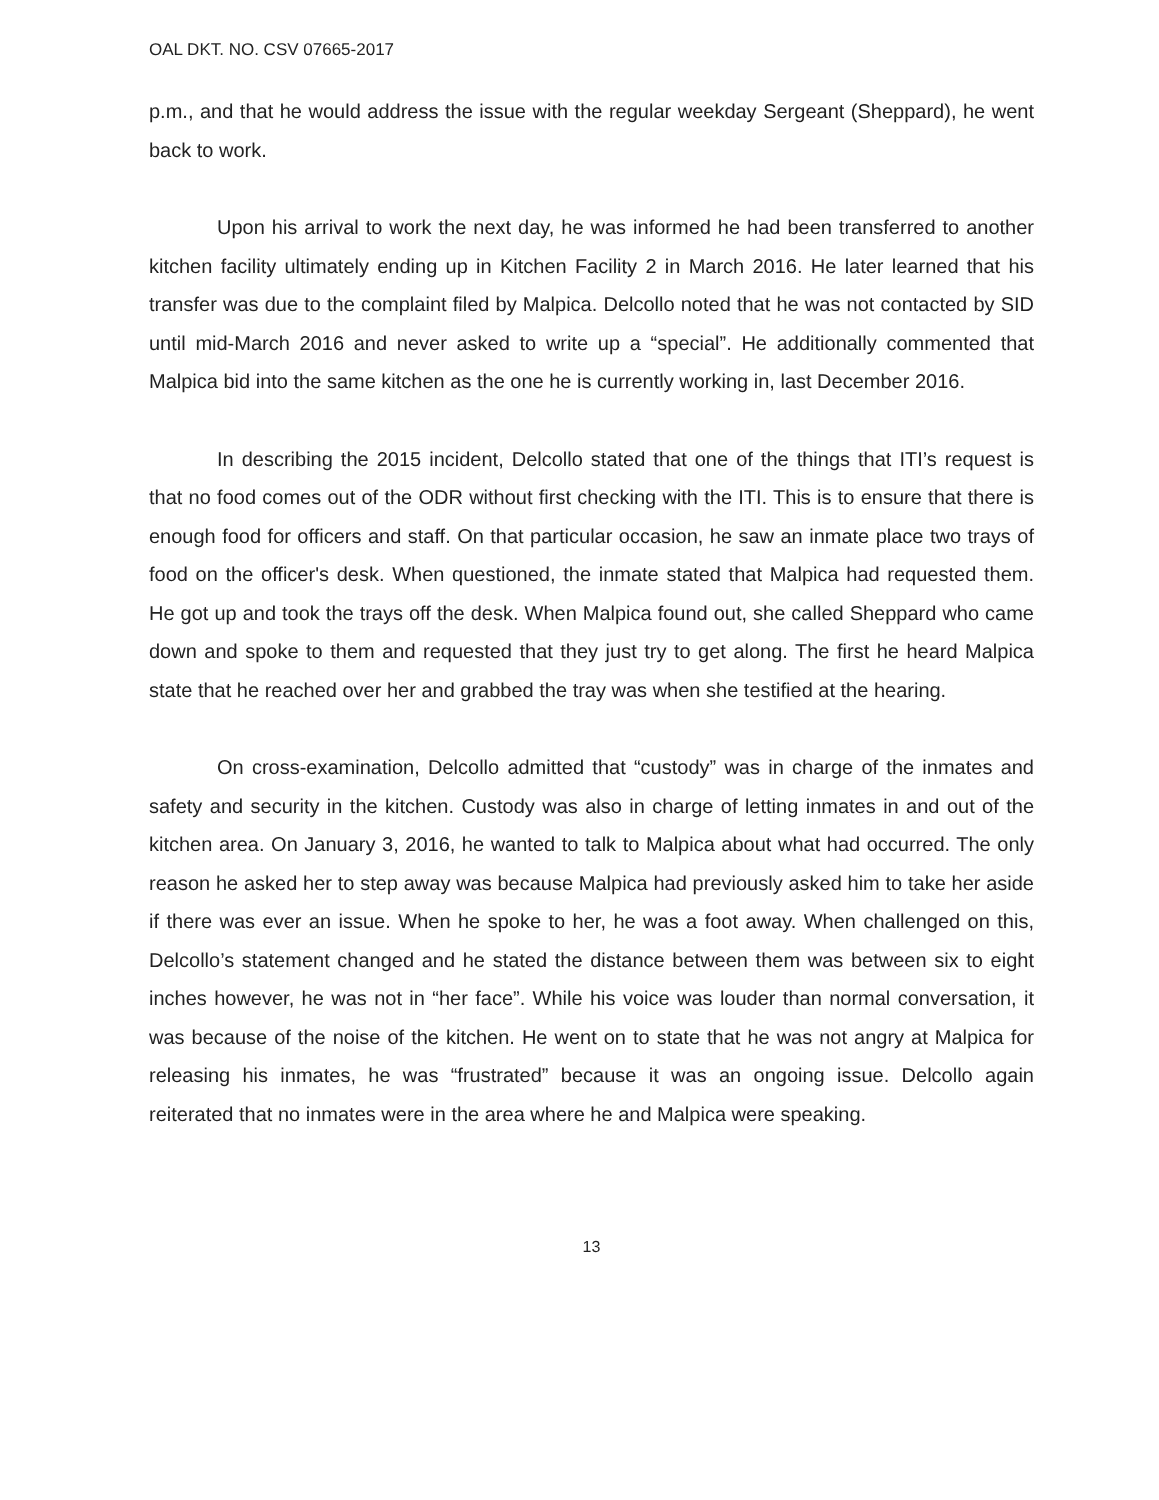OAL DKT. NO. CSV 07665-2017
p.m., and that he would address the issue with the regular weekday Sergeant (Sheppard), he went back to work.
Upon his arrival to work the next day, he was informed he had been transferred to another kitchen facility ultimately ending up in Kitchen Facility 2 in March 2016. He later learned that his transfer was due to the complaint filed by Malpica. Delcollo noted that he was not contacted by SID until mid-March 2016 and never asked to write up a “special”. He additionally commented that Malpica bid into the same kitchen as the one he is currently working in, last December 2016.
In describing the 2015 incident, Delcollo stated that one of the things that ITI’s request is that no food comes out of the ODR without first checking with the ITI. This is to ensure that there is enough food for officers and staff. On that particular occasion, he saw an inmate place two trays of food on the officer's desk. When questioned, the inmate stated that Malpica had requested them. He got up and took the trays off the desk. When Malpica found out, she called Sheppard who came down and spoke to them and requested that they just try to get along. The first he heard Malpica state that he reached over her and grabbed the tray was when she testified at the hearing.
On cross-examination, Delcollo admitted that “custody” was in charge of the inmates and safety and security in the kitchen. Custody was also in charge of letting inmates in and out of the kitchen area. On January 3, 2016, he wanted to talk to Malpica about what had occurred. The only reason he asked her to step away was because Malpica had previously asked him to take her aside if there was ever an issue. When he spoke to her, he was a foot away. When challenged on this, Delcollo’s statement changed and he stated the distance between them was between six to eight inches however, he was not in “her face”. While his voice was louder than normal conversation, it was because of the noise of the kitchen. He went on to state that he was not angry at Malpica for releasing his inmates, he was “frustrated” because it was an ongoing issue. Delcollo again reiterated that no inmates were in the area where he and Malpica were speaking.
13